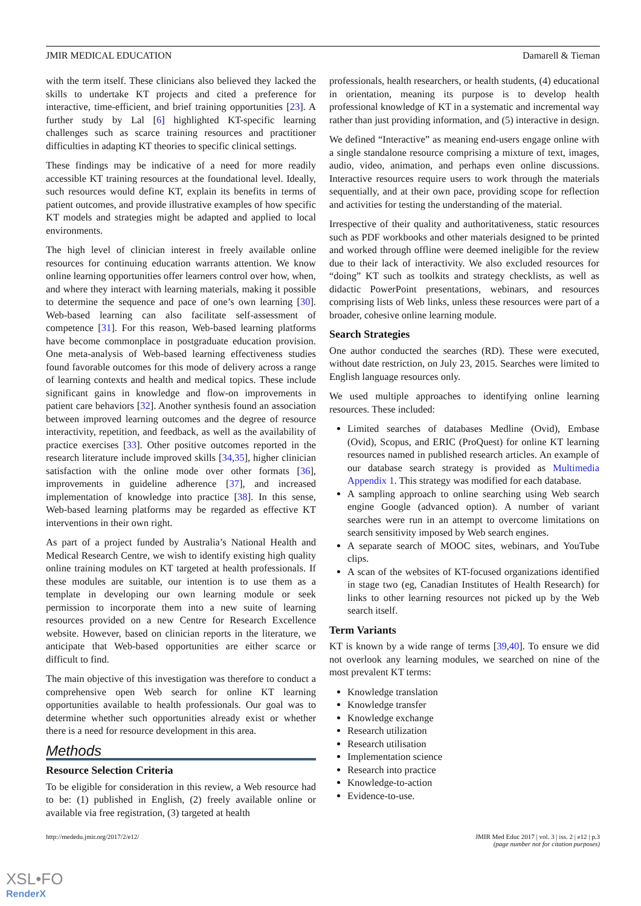JMIR MEDICAL EDUCATION Damarell & Tieman
with the term itself. These clinicians also believed they lacked the skills to undertake KT projects and cited a preference for interactive, time-efficient, and brief training opportunities [23]. A further study by Lal [6] highlighted KT-specific learning challenges such as scarce training resources and practitioner difficulties in adapting KT theories to specific clinical settings.
These findings may be indicative of a need for more readily accessible KT training resources at the foundational level. Ideally, such resources would define KT, explain its benefits in terms of patient outcomes, and provide illustrative examples of how specific KT models and strategies might be adapted and applied to local environments.
The high level of clinician interest in freely available online resources for continuing education warrants attention. We know online learning opportunities offer learners control over how, when, and where they interact with learning materials, making it possible to determine the sequence and pace of one’s own learning [30]. Web-based learning can also facilitate self-assessment of competence [31]. For this reason, Web-based learning platforms have become commonplace in postgraduate education provision. One meta-analysis of Web-based learning effectiveness studies found favorable outcomes for this mode of delivery across a range of learning contexts and health and medical topics. These include significant gains in knowledge and flow-on improvements in patient care behaviors [32]. Another synthesis found an association between improved learning outcomes and the degree of resource interactivity, repetition, and feedback, as well as the availability of practice exercises [33]. Other positive outcomes reported in the research literature include improved skills [34,35], higher clinician satisfaction with the online mode over other formats [36], improvements in guideline adherence [37], and increased implementation of knowledge into practice [38]. In this sense, Web-based learning platforms may be regarded as effective KT interventions in their own right.
As part of a project funded by Australia’s National Health and Medical Research Centre, we wish to identify existing high quality online training modules on KT targeted at health professionals. If these modules are suitable, our intention is to use them as a template in developing our own learning module or seek permission to incorporate them into a new suite of learning resources provided on a new Centre for Research Excellence website. However, based on clinician reports in the literature, we anticipate that Web-based opportunities are either scarce or difficult to find.
The main objective of this investigation was therefore to conduct a comprehensive open Web search for online KT learning opportunities available to health professionals. Our goal was to determine whether such opportunities already exist or whether there is a need for resource development in this area.
Methods
Resource Selection Criteria
To be eligible for consideration in this review, a Web resource had to be: (1) published in English, (2) freely available online or available via free registration, (3) targeted at health
professionals, health researchers, or health students, (4) educational in orientation, meaning its purpose is to develop health professional knowledge of KT in a systematic and incremental way rather than just providing information, and (5) interactive in design.
We defined “Interactive” as meaning end-users engage online with a single standalone resource comprising a mixture of text, images, audio, video, animation, and perhaps even online discussions. Interactive resources require users to work through the materials sequentially, and at their own pace, providing scope for reflection and activities for testing the understanding of the material.
Irrespective of their quality and authoritativeness, static resources such as PDF workbooks and other materials designed to be printed and worked through offline were deemed ineligible for the review due to their lack of interactivity. We also excluded resources for “doing” KT such as toolkits and strategy checklists, as well as didactic PowerPoint presentations, webinars, and resources comprising lists of Web links, unless these resources were part of a broader, cohesive online learning module.
Search Strategies
One author conducted the searches (RD). These were executed, without date restriction, on July 23, 2015. Searches were limited to English language resources only.
We used multiple approaches to identifying online learning resources. These included:
Limited searches of databases Medline (Ovid), Embase (Ovid), Scopus, and ERIC (ProQuest) for online KT learning resources named in published research articles. An example of our database search strategy is provided as Multimedia Appendix 1. This strategy was modified for each database.
A sampling approach to online searching using Web search engine Google (advanced option). A number of variant searches were run in an attempt to overcome limitations on search sensitivity imposed by Web search engines.
A separate search of MOOC sites, webinars, and YouTube clips.
A scan of the websites of KT-focused organizations identified in stage two (eg, Canadian Institutes of Health Research) for links to other learning resources not picked up by the Web search itself.
Term Variants
KT is known by a wide range of terms [39,40]. To ensure we did not overlook any learning modules, we searched on nine of the most prevalent KT terms:
Knowledge translation
Knowledge transfer
Knowledge exchange
Research utilization
Research utilisation
Implementation science
Research into practice
Knowledge-to-action
Evidence-to-use.
http://mededu.jmir.org/2017/2/e12/ JMIR Med Educ 2017 | vol. 3 | iss. 2 | e12 | p.3
(page number not for citation purposes)
XSL•FO
RenderX